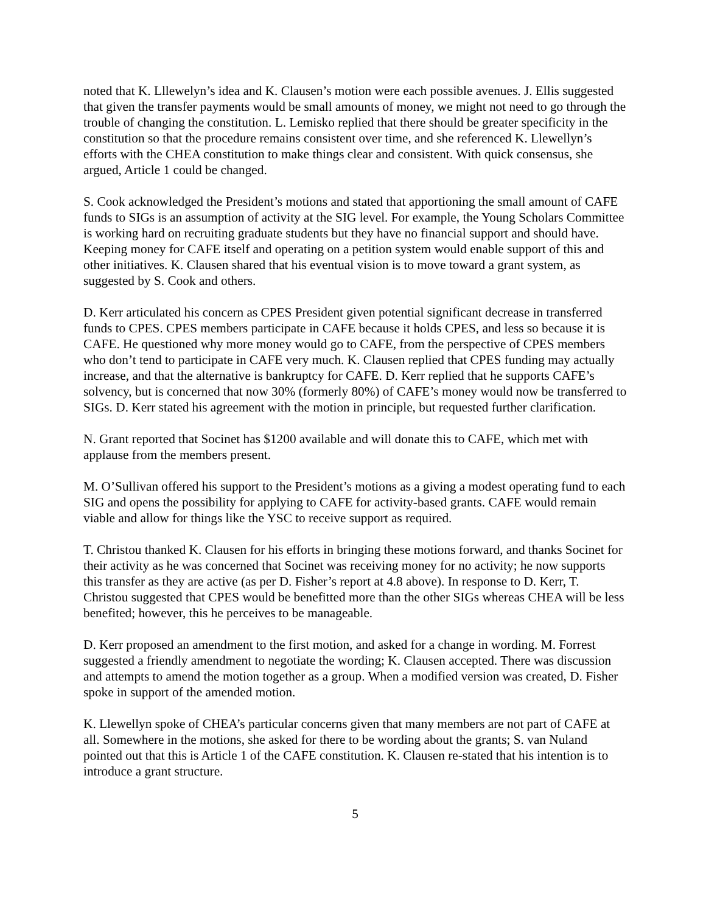noted that K. Lllewelyn’s idea and K. Clausen’s motion were each possible avenues. J. Ellis suggested that given the transfer payments would be small amounts of money, we might not need to go through the trouble of changing the constitution. L. Lemisko replied that there should be greater specificity in the constitution so that the procedure remains consistent over time, and she referenced K. Llewellyn’s efforts with the CHEA constitution to make things clear and consistent. With quick consensus, she argued, Article 1 could be changed.
S. Cook acknowledged the President’s motions and stated that apportioning the small amount of CAFE funds to SIGs is an assumption of activity at the SIG level. For example, the Young Scholars Committee is working hard on recruiting graduate students but they have no financial support and should have. Keeping money for CAFE itself and operating on a petition system would enable support of this and other initiatives. K. Clausen shared that his eventual vision is to move toward a grant system, as suggested by S. Cook and others.
D. Kerr articulated his concern as CPES President given potential significant decrease in transferred funds to CPES. CPES members participate in CAFE because it holds CPES, and less so because it is CAFE. He questioned why more money would go to CAFE, from the perspective of CPES members who don’t tend to participate in CAFE very much. K. Clausen replied that CPES funding may actually increase, and that the alternative is bankruptcy for CAFE. D. Kerr replied that he supports CAFE’s solvency, but is concerned that now 30% (formerly 80%) of CAFE’s money would now be transferred to SIGs. D. Kerr stated his agreement with the motion in principle, but requested further clarification.
N. Grant reported that Socinet has $1200 available and will donate this to CAFE, which met with applause from the members present.
M. O’Sullivan offered his support to the President’s motions as a giving a modest operating fund to each SIG and opens the possibility for applying to CAFE for activity-based grants. CAFE would remain viable and allow for things like the YSC to receive support as required.
T. Christou thanked K. Clausen for his efforts in bringing these motions forward, and thanks Socinet for their activity as he was concerned that Socinet was receiving money for no activity; he now supports this transfer as they are active (as per D. Fisher’s report at 4.8 above). In response to D. Kerr, T. Christou suggested that CPES would be benefitted more than the other SIGs whereas CHEA will be less benefited; however, this he perceives to be manageable.
D. Kerr proposed an amendment to the first motion, and asked for a change in wording. M. Forrest suggested a friendly amendment to negotiate the wording; K. Clausen accepted. There was discussion and attempts to amend the motion together as a group. When a modified version was created, D. Fisher spoke in support of the amended motion.
K. Llewellyn spoke of CHEA’s particular concerns given that many members are not part of CAFE at all. Somewhere in the motions, she asked for there to be wording about the grants; S. van Nuland pointed out that this is Article 1 of the CAFE constitution. K. Clausen re-stated that his intention is to introduce a grant structure.
5